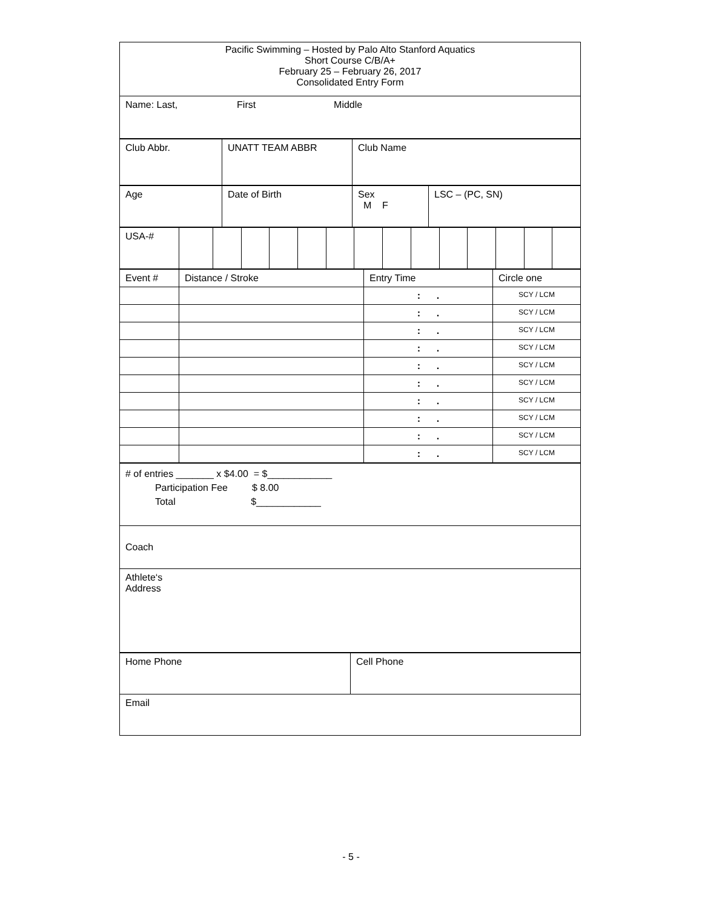| Pacific Swimming – Hosted by Palo Alto Stanford Aquatics Short Course C/B/A+ February 25 – February 26, 2017 Consolidated Entry Form |
| Name: Last, First Middle |
| Club Abbr. | UNATT TEAM ABBR | Club Name |
| Age | Date of Birth | Sex M F | LSC – (PC, SN) |
| USA-# | | | | | | | | | | | | | | |
| Event # | Distance / Stroke | Entry Time | Circle one |
| | | : . | SCY / LCM |
| | | : . | SCY / LCM |
| | | : . | SCY / LCM |
| | | : . | SCY / LCM |
| | | : . | SCY / LCM |
| | | : . | SCY / LCM |
| | | : . | SCY / LCM |
| | | : . | SCY / LCM |
| | | : . | SCY / LCM |
| | | : . | SCY / LCM |
| # of entries _______ x $4.00 = $____________ Participation Fee $ 8.00 Total $____________ |
| Coach |
| Athlete‘s Address |
| Home Phone | Cell Phone |
| Email | |
- 5 -